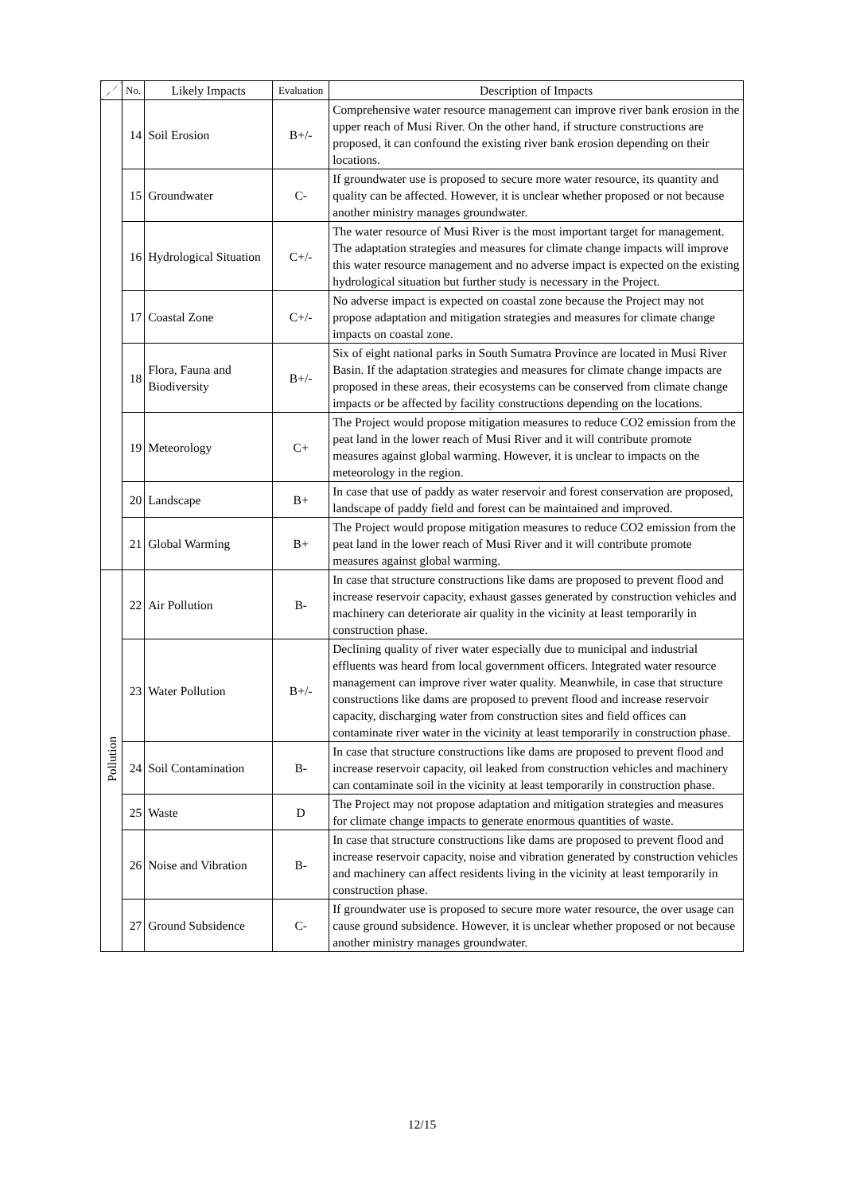| | No. | Likely Impacts | Evaluation | Description of Impacts |
| --- | --- | --- | --- | --- |
| | 14 | Soil Erosion | B+/- | Comprehensive water resource management can improve river bank erosion in the upper reach of Musi River. On the other hand, if structure constructions are proposed, it can confound the existing river bank erosion depending on their locations. |
| | 15 | Groundwater | C- | If groundwater use is proposed to secure more water resource, its quantity and quality can be affected. However, it is unclear whether proposed or not because another ministry manages groundwater. |
| | 16 | Hydrological Situation | C+/- | The water resource of Musi River is the most important target for management. The adaptation strategies and measures for climate change impacts will improve this water resource management and no adverse impact is expected on the existing hydrological situation but further study is necessary in the Project. |
| | 17 | Coastal Zone | C+/- | No adverse impact is expected on coastal zone because the Project may not propose adaptation and mitigation strategies and measures for climate change impacts on coastal zone. |
| | 18 | Flora, Fauna and Biodiversity | B+/- | Six of eight national parks in South Sumatra Province are located in Musi River Basin. If the adaptation strategies and measures for climate change impacts are proposed in these areas, their ecosystems can be conserved from climate change impacts or be affected by facility constructions depending on the locations. |
| | 19 | Meteorology | C+ | The Project would propose mitigation measures to reduce CO2 emission from the peat land in the lower reach of Musi River and it will contribute promote measures against global warming. However, it is unclear to impacts on the meteorology in the region. |
| | 20 | Landscape | B+ | In case that use of paddy as water reservoir and forest conservation are proposed, landscape of paddy field and forest can be maintained and improved. |
| | 21 | Global Warming | B+ | The Project would propose mitigation measures to reduce CO2 emission from the peat land in the lower reach of Musi River and it will contribute promote measures against global warming. |
| Pollution | 22 | Air Pollution | B- | In case that structure constructions like dams are proposed to prevent flood and increase reservoir capacity, exhaust gasses generated by construction vehicles and machinery can deteriorate air quality in the vicinity at least temporarily in construction phase. |
| | 23 | Water Pollution | B+/- | Declining quality of river water especially due to municipal and industrial effluents was heard from local government officers. Integrated water resource management can improve river water quality. Meanwhile, in case that structure constructions like dams are proposed to prevent flood and increase reservoir capacity, discharging water from construction sites and field offices can contaminate river water in the vicinity at least temporarily in construction phase. |
| | 24 | Soil Contamination | B- | In case that structure constructions like dams are proposed to prevent flood and increase reservoir capacity, oil leaked from construction vehicles and machinery can contaminate soil in the vicinity at least temporarily in construction phase. |
| | 25 | Waste | D | The Project may not propose adaptation and mitigation strategies and measures for climate change impacts to generate enormous quantities of waste. |
| | 26 | Noise and Vibration | B- | In case that structure constructions like dams are proposed to prevent flood and increase reservoir capacity, noise and vibration generated by construction vehicles and machinery can affect residents living in the vicinity at least temporarily in construction phase. |
| | 27 | Ground Subsidence | C- | If groundwater use is proposed to secure more water resource, the over usage can cause ground subsidence. However, it is unclear whether proposed or not because another ministry manages groundwater. |
12/15